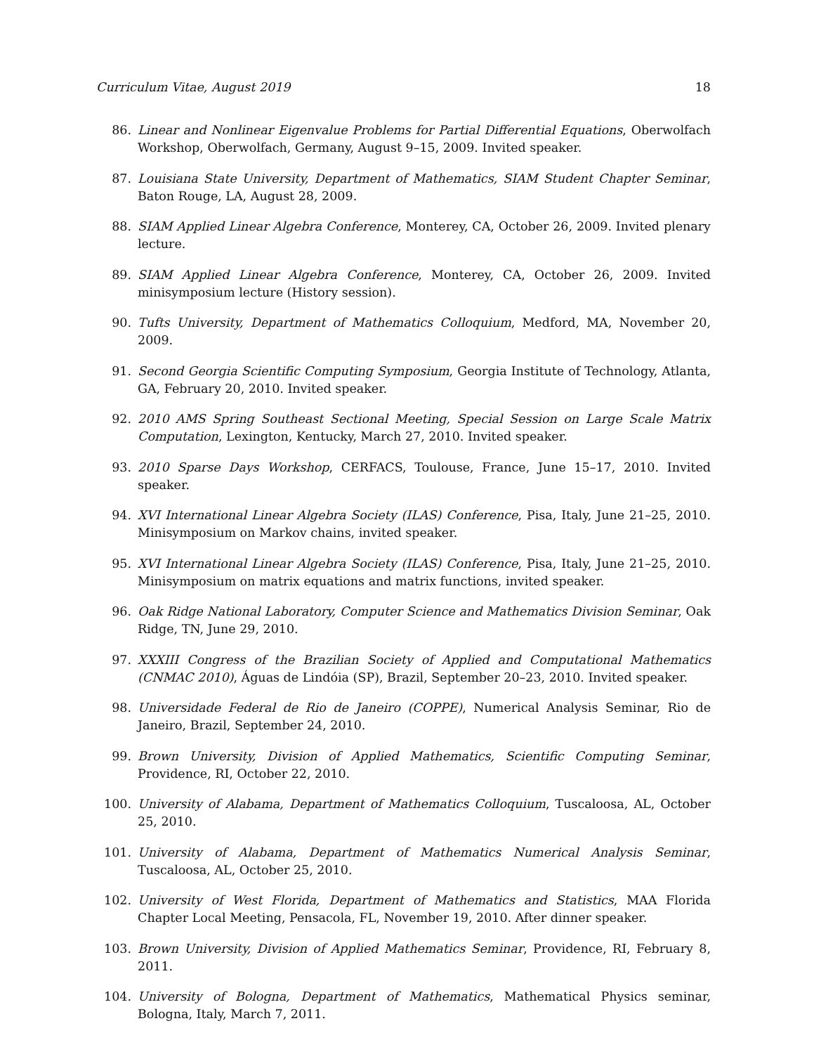Curriculum Vitae, August 2019 18
86. Linear and Nonlinear Eigenvalue Problems for Partial Differential Equations, Oberwolfach Workshop, Oberwolfach, Germany, August 9–15, 2009. Invited speaker.
87. Louisiana State University, Department of Mathematics, SIAM Student Chapter Seminar, Baton Rouge, LA, August 28, 2009.
88. SIAM Applied Linear Algebra Conference, Monterey, CA, October 26, 2009. Invited plenary lecture.
89. SIAM Applied Linear Algebra Conference, Monterey, CA, October 26, 2009. Invited minisymposium lecture (History session).
90. Tufts University, Department of Mathematics Colloquium, Medford, MA, November 20, 2009.
91. Second Georgia Scientific Computing Symposium, Georgia Institute of Technology, Atlanta, GA, February 20, 2010. Invited speaker.
92. 2010 AMS Spring Southeast Sectional Meeting, Special Session on Large Scale Matrix Computation, Lexington, Kentucky, March 27, 2010. Invited speaker.
93. 2010 Sparse Days Workshop, CERFACS, Toulouse, France, June 15–17, 2010. Invited speaker.
94. XVI International Linear Algebra Society (ILAS) Conference, Pisa, Italy, June 21–25, 2010. Minisymposium on Markov chains, invited speaker.
95. XVI International Linear Algebra Society (ILAS) Conference, Pisa, Italy, June 21–25, 2010. Minisymposium on matrix equations and matrix functions, invited speaker.
96. Oak Ridge National Laboratory, Computer Science and Mathematics Division Seminar, Oak Ridge, TN, June 29, 2010.
97. XXXIII Congress of the Brazilian Society of Applied and Computational Mathematics (CNMAC 2010), Águas de Lindóia (SP), Brazil, September 20–23, 2010. Invited speaker.
98. Universidade Federal de Rio de Janeiro (COPPE), Numerical Analysis Seminar, Rio de Janeiro, Brazil, September 24, 2010.
99. Brown University, Division of Applied Mathematics, Scientific Computing Seminar, Providence, RI, October 22, 2010.
100. University of Alabama, Department of Mathematics Colloquium, Tuscaloosa, AL, October 25, 2010.
101. University of Alabama, Department of Mathematics Numerical Analysis Seminar, Tuscaloosa, AL, October 25, 2010.
102. University of West Florida, Department of Mathematics and Statistics, MAA Florida Chapter Local Meeting, Pensacola, FL, November 19, 2010. After dinner speaker.
103. Brown University, Division of Applied Mathematics Seminar, Providence, RI, February 8, 2011.
104. University of Bologna, Department of Mathematics, Mathematical Physics seminar, Bologna, Italy, March 7, 2011.